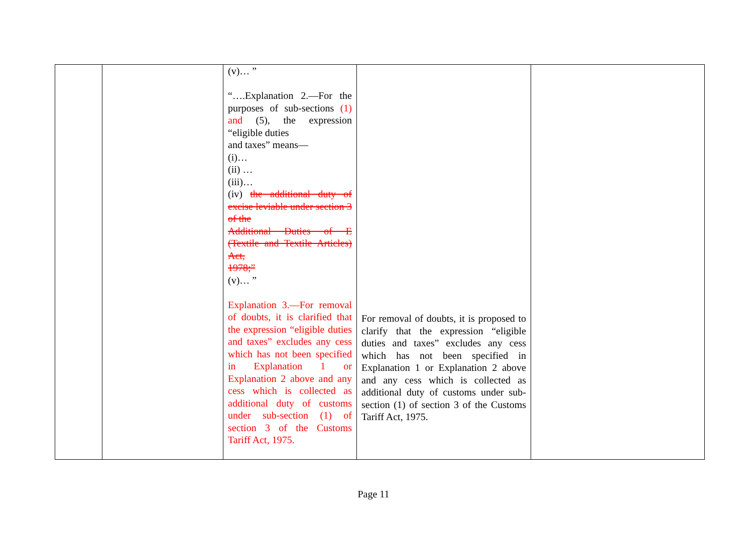| | | (v)… ” “….Explanation 2.—For the purposes of sub-sections (1) and (5), the expression “eligible duties and taxes” means— (i)… (ii) … (iii)… (iv) the additional duty of excise leviable under section 3 of the Additional Duties of E (Textile and Textile Articles) Act, 1978;” (v)… ” Explanation 3.—For removal of doubts, it is clarified that the expression “eligible duties and taxes” excludes any cess which has not been specified in Explanation 1 or Explanation 2 above and any cess which is collected as additional duty of customs under sub-section (1) of section 3 of the Customs Tariff Act, 1975. | For removal of doubts, it is proposed to clarify that the expression “eligible duties and taxes” excludes any cess which has not been specified in Explanation 1 or Explanation 2 above and any cess which is collected as additional duty of customs under sub-section (1) of section 3 of the Customs Tariff Act, 1975. | |
Page 11